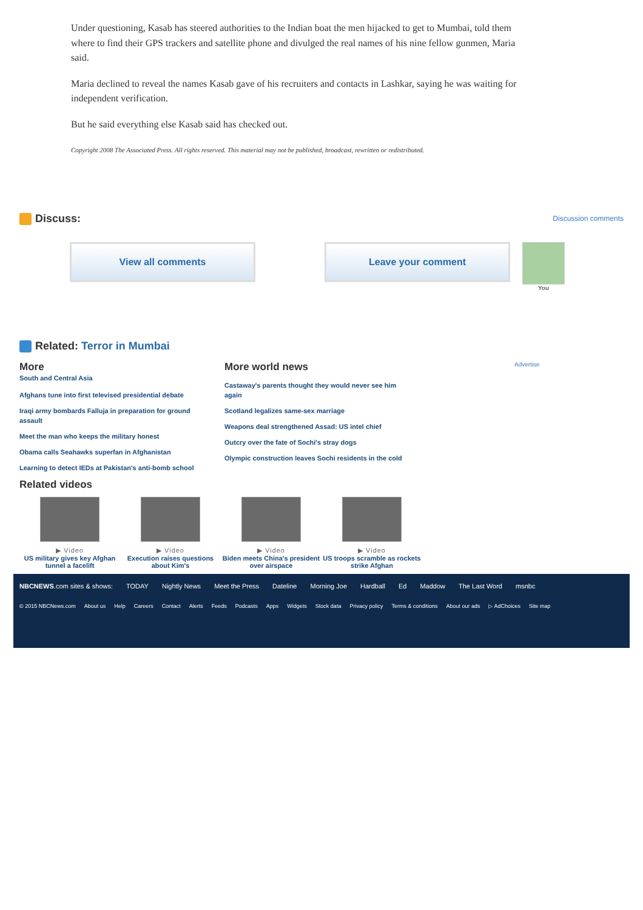Under questioning, Kasab has steered authorities to the Indian boat the men hijacked to get to Mumbai, told them where to find their GPS trackers and satellite phone and divulged the real names of his nine fellow gunmen, Maria said.
Maria declined to reveal the names Kasab gave of his recruiters and contacts in Lashkar, saying he was waiting for independent verification.
But he said everything else Kasab said has checked out.
Copyright 2008 The Associated Press. All rights reserved. This material may not be published, broadcast, rewritten or redistributed.
Discuss:
Discussion comments
View all comments Leave your comment
You
Related: Terror in Mumbai
More
South and Central Asia
Afghans tune into first televised presidential debate
Iraqi army bombards Falluja in preparation for ground assault
Meet the man who keeps the military honest
Obama calls Seahawks superfan in Afghanistan
Learning to detect IEDs at Pakistan's anti-bomb school
More world news
Castaway's parents thought they would never see him again
Scotland legalizes same-sex marriage
Weapons deal strengthened Assad: US intel chief
Outcry over the fate of Sochi's stray dogs
Olympic construction leaves Sochi residents in the cold
Advertise
Related videos
▶ Video
US military gives key Afghan tunnel a facelift
▶ Video
Execution raises questions about Kim's
▶ Video
Biden meets China's president over airspace
▶ Video
US troops scramble as rockets strike Afghan
NBCNEWS.com sites & shows: TODAY Nightly News Meet the Press Dateline Morning Joe Hardball Ed Maddow The Last Word msnbc
© 2015 NBCNews.com About us Help Careers Contact Alerts Feeds Podcasts Apps Widgets Stock data Privacy policy Terms & conditions About our ads ▷ AdChoices Site map